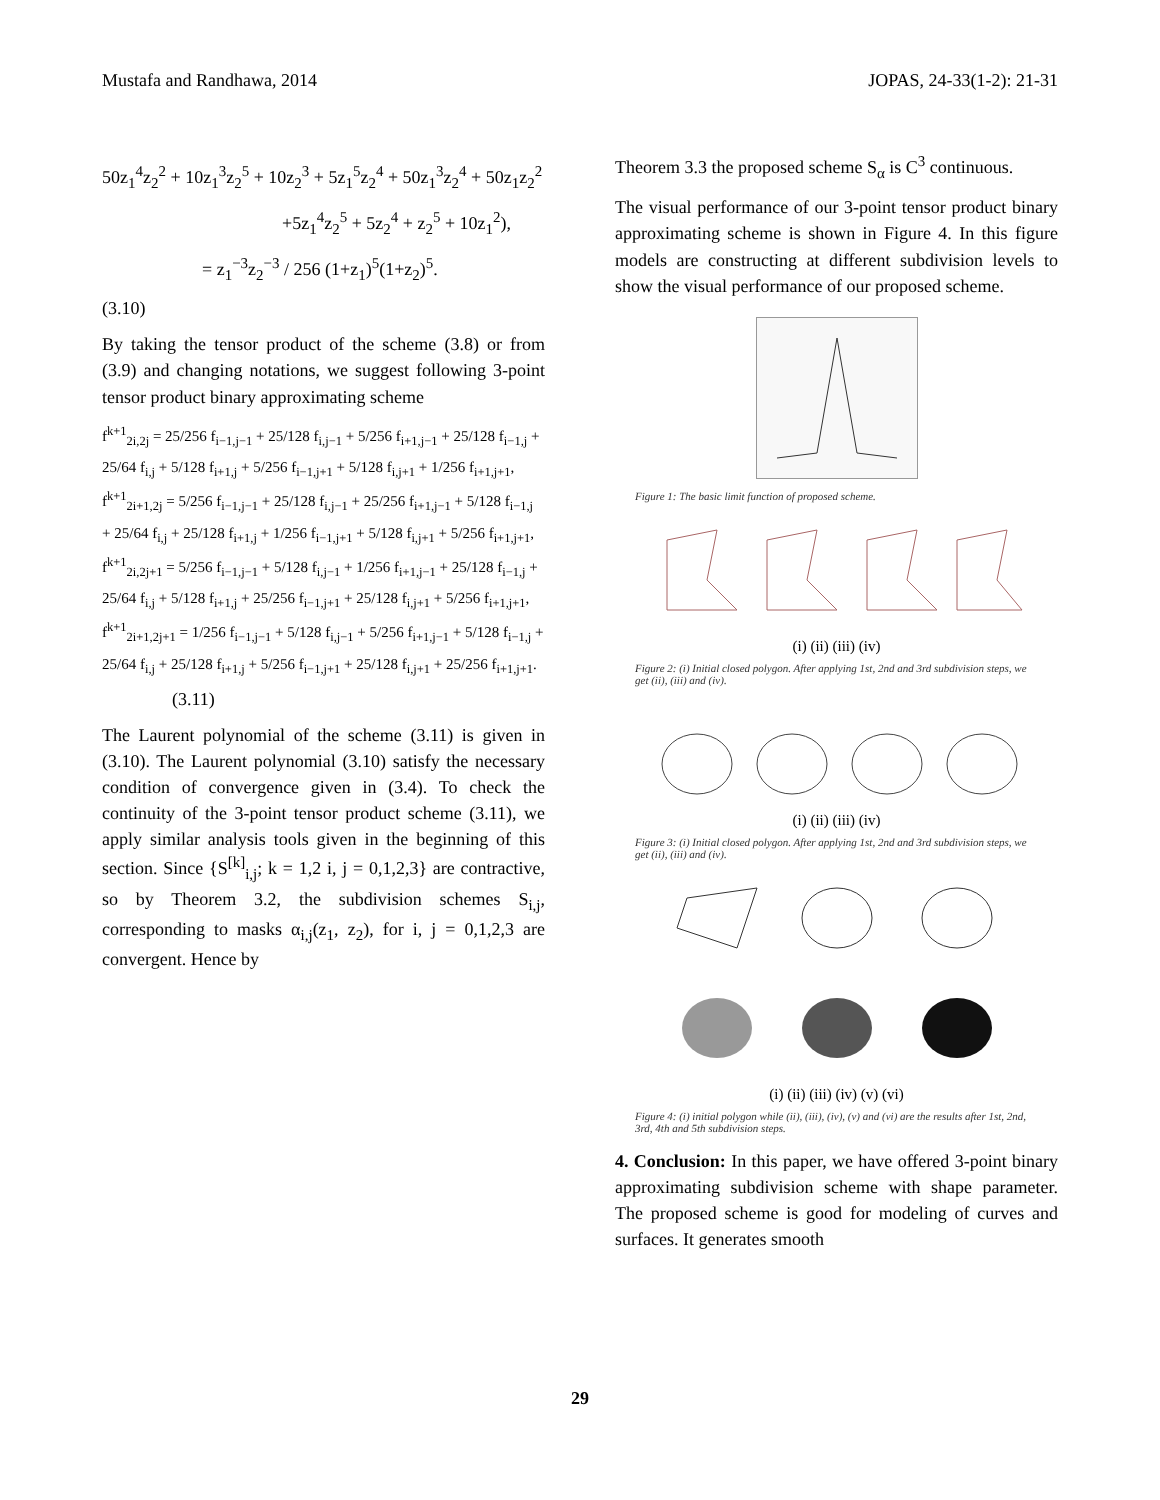Mustafa and Randhawa, 2014 JOPAS, 24-33(1-2): 21-31
50z<sub>1</sub><sup>4</sup>z<sub>2</sub><sup>2</sup> + 10z<sub>1</sub><sup>3</sup>z<sub>2</sub><sup>5</sup> + 10z<sub>2</sub><sup>3</sup> + 5z<sub>1</sub><sup>5</sup>z<sub>2</sub><sup>4</sup> + 50z<sub>1</sub><sup>3</sup>z<sub>2</sub><sup>4</sup> + 50z<sub>1</sub>z<sub>2</sub><sup>2</sup>
+5z<sub>1</sub><sup>4</sup>z<sub>2</sub><sup>5</sup> + 5z<sub>2</sub><sup>4</sup> + z<sub>2</sub><sup>5</sup> + 10z<sub>1</sub><sup>2</sup>),
= z<sub>1</sub><sup>−3</sup>z<sub>2</sub><sup>−3</sup> / 256 (1+z<sub>1</sub>)<sup>5</sup>(1+z<sub>2</sub>)<sup>5</sup>.
(3.10)
By taking the tensor product of the scheme (3.8) or from (3.9) and changing notations, we suggest following 3-point tensor product binary approximating scheme
f<sup>k+1</sup><sub>2i,2j</sub> = 25/256 f<sub>i−1,j−1</sub> + 25/128 f<sub>i,j−1</sub> + 5/256 f<sub>i+1,j−1</sub> + 25/128 f<sub>i−1,j</sub> + 25/64 f<sub>i,j</sub> + 5/128 f<sub>i+1,j</sub> + 5/256 f<sub>i−1,j+1</sub> + 5/128 f<sub>i,j+1</sub> + 1/256 f<sub>i+1,j+1</sub>,
f<sup>k+1</sup><sub>2i+1,2j</sub> = 5/256 f<sub>i−1,j−1</sub> + 25/128 f<sub>i,j−1</sub> + 25/256 f<sub>i+1,j−1</sub> + 5/128 f<sub>i−1,j</sub> + 25/64 f<sub>i,j</sub> + 25/128 f<sub>i+1,j</sub> + 1/256 f<sub>i−1,j+1</sub> + 5/128 f<sub>i,j+1</sub> + 5/256 f<sub>i+1,j+1</sub>,
f<sup>k+1</sup><sub>2i,2j+1</sub> = 5/256 f<sub>i−1,j−1</sub> + 5/128 f<sub>i,j−1</sub> + 1/256 f<sub>i+1,j−1</sub> + 25/128 f<sub>i−1,j</sub> + 25/64 f<sub>i,j</sub> + 5/128 f<sub>i+1,j</sub> + 25/256 f<sub>i−1,j+1</sub> + 25/128 f<sub>i,j+1</sub> + 5/256 f<sub>i+1,j+1</sub>,
f<sup>k+1</sup><sub>2i+1,2j+1</sub> = 1/256 f<sub>i−1,j−1</sub> + 5/128 f<sub>i,j−1</sub> + 5/256 f<sub>i+1,j−1</sub> + 5/128 f<sub>i−1,j</sub> + 25/64 f<sub>i,j</sub> + 25/128 f<sub>i+1,j</sub> + 5/256 f<sub>i−1,j+1</sub> + 25/128 f<sub>i,j+1</sub> + 25/256 f<sub>i+1,j+1</sub>.
(3.11)
The Laurent polynomial of the scheme (3.11) is given in (3.10). The Laurent polynomial (3.10) satisfy the necessary condition of convergence given in (3.4). To check the continuity of the 3-point tensor product scheme (3.11), we apply similar analysis tools given in the beginning of this section. Since {S<sup>[k]</sup><sub>i,j</sub>; k = 1,2 i, j = 0,1,2,3} are contractive, so by Theorem 3.2, the subdivision schemes S<sub>i,j</sub>, corresponding to masks α<sub>i,j</sub>(z<sub>1</sub>, z<sub>2</sub>), for i, j = 0,1,2,3 are convergent. Hence by
Theorem 3.3 the proposed scheme S<sub>α</sub> is C<sup>3</sup> continuous.
The visual performance of our 3-point tensor product binary approximating scheme is shown in Figure 4. In this figure models are constructing at different subdivision levels to show the visual performance of our proposed scheme.
Figure 1: The basic limit function of proposed scheme.
(i) (ii) (iii) (iv)
Figure 2: (i) Initial closed polygon. After applying 1st, 2nd and 3rd subdivision steps, we get (ii), (iii) and (iv).
(i) (ii) (iii) (iv)
Figure 3: (i) Initial closed polygon. After applying 1st, 2nd and 3rd subdivision steps, we get (ii), (iii) and (iv).
(i) (ii) (iii) (iv) (v) (vi)
Figure 4: (i) initial polygon while (ii), (iii), (iv), (v) and (vi) are the results after 1st, 2nd, 3rd, 4th and 5th subdivision steps.
4. Conclusion: In this paper, we have offered 3-point binary approximating subdivision scheme with shape parameter. The proposed scheme is good for modeling of curves and surfaces. It generates smooth
29